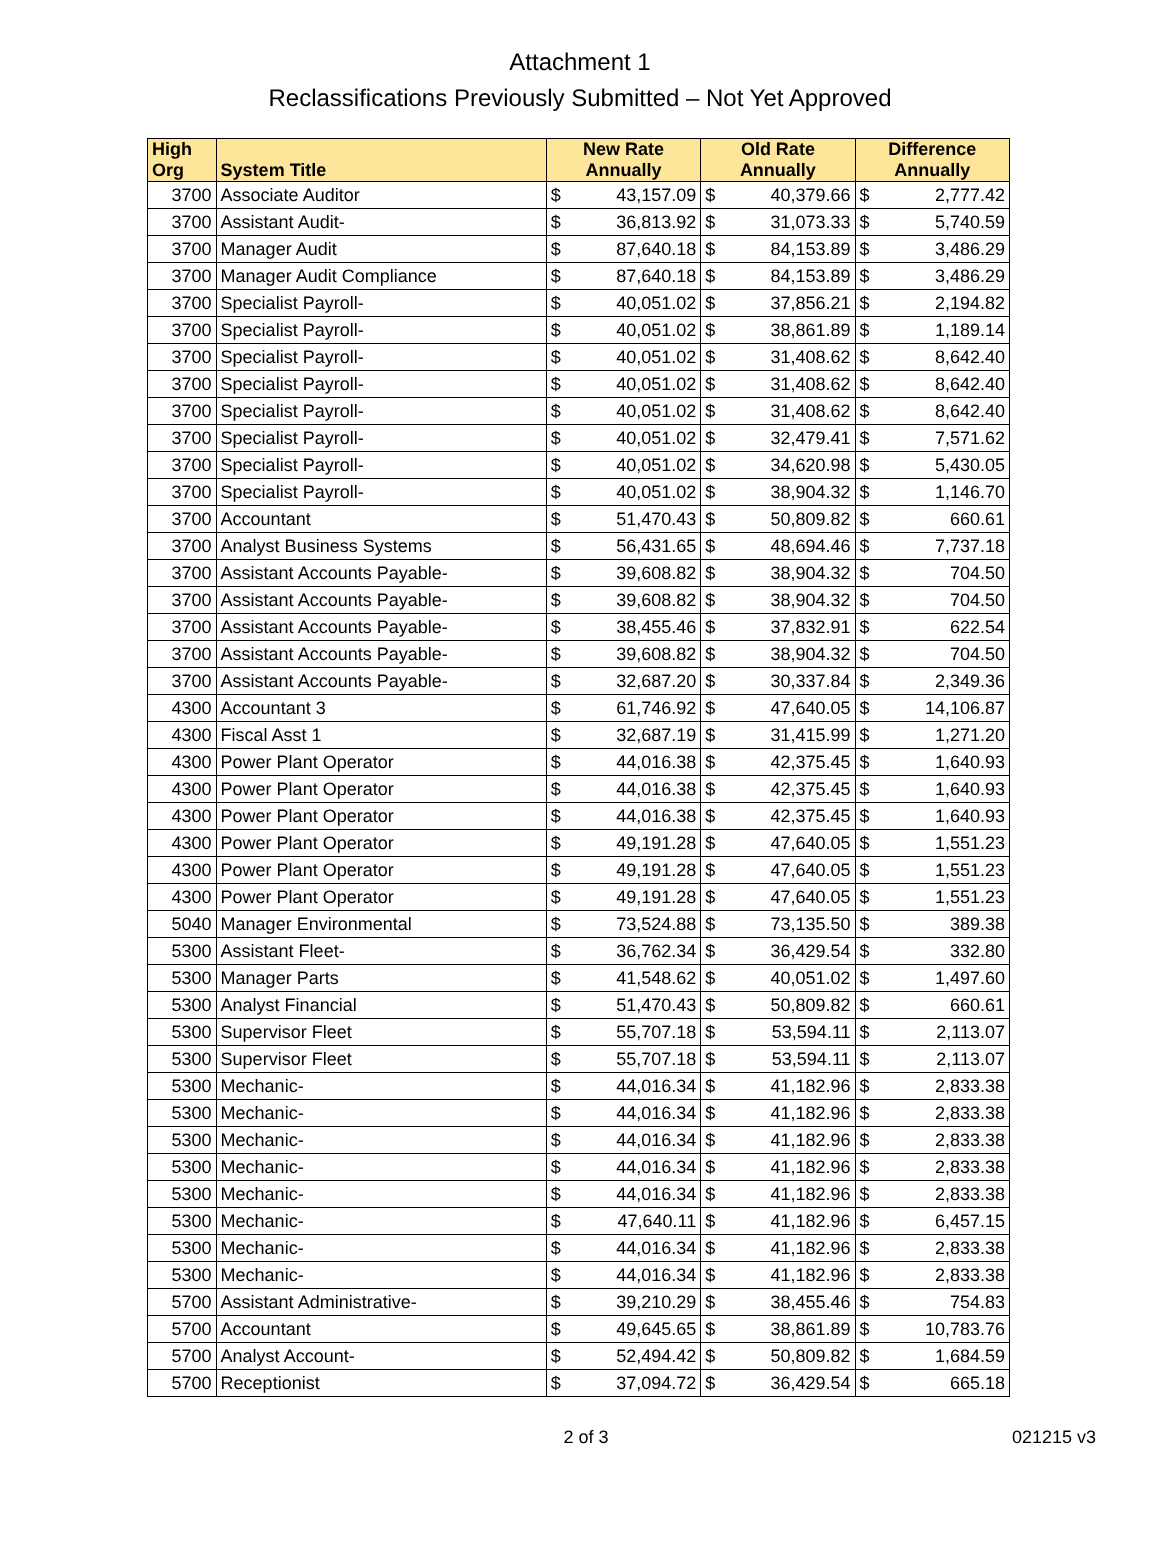Attachment 1
Reclassifications Previously Submitted – Not Yet Approved
| High Org | System Title | New Rate Annually | | Old Rate Annually | | Difference Annually | |
| --- | --- | --- | --- | --- | --- | --- | --- |
| 3700 | Associate Auditor | $ | 43,157.09 | $ | 40,379.66 | $ | 2,777.42 |
| 3700 | Assistant Audit- | $ | 36,813.92 | $ | 31,073.33 | $ | 5,740.59 |
| 3700 | Manager Audit | $ | 87,640.18 | $ | 84,153.89 | $ | 3,486.29 |
| 3700 | Manager Audit Compliance | $ | 87,640.18 | $ | 84,153.89 | $ | 3,486.29 |
| 3700 | Specialist Payroll- | $ | 40,051.02 | $ | 37,856.21 | $ | 2,194.82 |
| 3700 | Specialist Payroll- | $ | 40,051.02 | $ | 38,861.89 | $ | 1,189.14 |
| 3700 | Specialist Payroll- | $ | 40,051.02 | $ | 31,408.62 | $ | 8,642.40 |
| 3700 | Specialist Payroll- | $ | 40,051.02 | $ | 31,408.62 | $ | 8,642.40 |
| 3700 | Specialist Payroll- | $ | 40,051.02 | $ | 31,408.62 | $ | 8,642.40 |
| 3700 | Specialist Payroll- | $ | 40,051.02 | $ | 32,479.41 | $ | 7,571.62 |
| 3700 | Specialist Payroll- | $ | 40,051.02 | $ | 34,620.98 | $ | 5,430.05 |
| 3700 | Specialist Payroll- | $ | 40,051.02 | $ | 38,904.32 | $ | 1,146.70 |
| 3700 | Accountant | $ | 51,470.43 | $ | 50,809.82 | $ | 660.61 |
| 3700 | Analyst Business Systems | $ | 56,431.65 | $ | 48,694.46 | $ | 7,737.18 |
| 3700 | Assistant Accounts Payable- | $ | 39,608.82 | $ | 38,904.32 | $ | 704.50 |
| 3700 | Assistant Accounts Payable- | $ | 39,608.82 | $ | 38,904.32 | $ | 704.50 |
| 3700 | Assistant Accounts Payable- | $ | 38,455.46 | $ | 37,832.91 | $ | 622.54 |
| 3700 | Assistant Accounts Payable- | $ | 39,608.82 | $ | 38,904.32 | $ | 704.50 |
| 3700 | Assistant Accounts Payable- | $ | 32,687.20 | $ | 30,337.84 | $ | 2,349.36 |
| 4300 | Accountant 3 | $ | 61,746.92 | $ | 47,640.05 | $ | 14,106.87 |
| 4300 | Fiscal Asst 1 | $ | 32,687.19 | $ | 31,415.99 | $ | 1,271.20 |
| 4300 | Power Plant Operator | $ | 44,016.38 | $ | 42,375.45 | $ | 1,640.93 |
| 4300 | Power Plant Operator | $ | 44,016.38 | $ | 42,375.45 | $ | 1,640.93 |
| 4300 | Power Plant Operator | $ | 44,016.38 | $ | 42,375.45 | $ | 1,640.93 |
| 4300 | Power Plant Operator | $ | 49,191.28 | $ | 47,640.05 | $ | 1,551.23 |
| 4300 | Power Plant Operator | $ | 49,191.28 | $ | 47,640.05 | $ | 1,551.23 |
| 4300 | Power Plant Operator | $ | 49,191.28 | $ | 47,640.05 | $ | 1,551.23 |
| 5040 | Manager Environmental | $ | 73,524.88 | $ | 73,135.50 | $ | 389.38 |
| 5300 | Assistant Fleet- | $ | 36,762.34 | $ | 36,429.54 | $ | 332.80 |
| 5300 | Manager Parts | $ | 41,548.62 | $ | 40,051.02 | $ | 1,497.60 |
| 5300 | Analyst Financial | $ | 51,470.43 | $ | 50,809.82 | $ | 660.61 |
| 5300 | Supervisor Fleet | $ | 55,707.18 | $ | 53,594.11 | $ | 2,113.07 |
| 5300 | Supervisor Fleet | $ | 55,707.18 | $ | 53,594.11 | $ | 2,113.07 |
| 5300 | Mechanic- | $ | 44,016.34 | $ | 41,182.96 | $ | 2,833.38 |
| 5300 | Mechanic- | $ | 44,016.34 | $ | 41,182.96 | $ | 2,833.38 |
| 5300 | Mechanic- | $ | 44,016.34 | $ | 41,182.96 | $ | 2,833.38 |
| 5300 | Mechanic- | $ | 44,016.34 | $ | 41,182.96 | $ | 2,833.38 |
| 5300 | Mechanic- | $ | 44,016.34 | $ | 41,182.96 | $ | 2,833.38 |
| 5300 | Mechanic- | $ | 47,640.11 | $ | 41,182.96 | $ | 6,457.15 |
| 5300 | Mechanic- | $ | 44,016.34 | $ | 41,182.96 | $ | 2,833.38 |
| 5300 | Mechanic- | $ | 44,016.34 | $ | 41,182.96 | $ | 2,833.38 |
| 5700 | Assistant Administrative- | $ | 39,210.29 | $ | 38,455.46 | $ | 754.83 |
| 5700 | Accountant | $ | 49,645.65 | $ | 38,861.89 | $ | 10,783.76 |
| 5700 | Analyst Account- | $ | 52,494.42 | $ | 50,809.82 | $ | 1,684.59 |
| 5700 | Receptionist | $ | 37,094.72 | $ | 36,429.54 | $ | 665.18 |
2 of 3 021215 v3